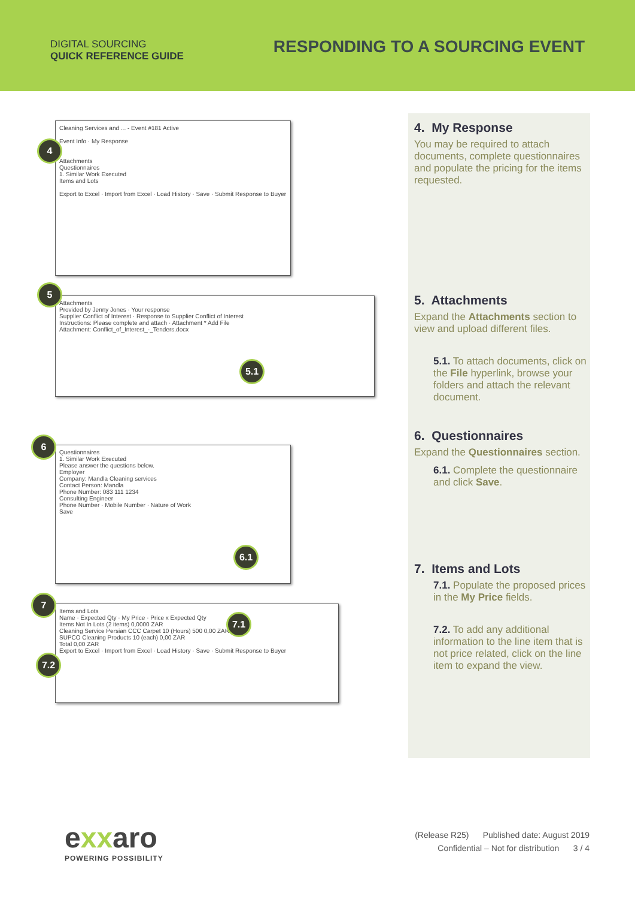DIGITAL SOURCING
QUICK REFERENCE GUIDE
RESPONDING TO A SOURCING EVENT
Cleaning Services and ... - Event #181 Active
Event Info · My Response
Attachments
Questionnaires
1. Similar Work Executed
Items and Lots
Export to Excel · Import from Excel · Load History · Save · Submit Response to Buyer
4
Attachments
Provided by Jenny Jones · Your response
Supplier Conflict of Interest · Response to Supplier Conflict of Interest
Instructions: Please complete and attach · Attachment * Add File
Attachment: Conflict_of_Interest_-_Tenders.docx
5
5.1
Questionnaires
1. Similar Work Executed
Please answer the questions below.
Employer
Company: Mandla Cleaning services
Contact Person: Mandla
Phone Number: 083 111 1234
Consulting Engineer
Phone Number · Mobile Number · Nature of Work
Save
6
6.1
Items and Lots
Name · Expected Qty · My Price · Price x Expected Qty
Items Not In Lots (2 items) 0,0000 ZAR
Cleaning Service Persian CCC Carpet 10 (Hours) 500 0,00 ZAR
SUPCO Cleaning Products 10 (each) 0,00 ZAR
Total 0,00 ZAR
Export to Excel · Import from Excel · Load History · Save · Submit Response to Buyer
7
7.1
7.2
4. My Response
You may be required to attach documents, complete questionnaires and populate the pricing for the items requested.
5. Attachments
Expand the Attachments section to view and upload different files.
5.1. To attach documents, click on the File hyperlink, browse your folders and attach the relevant document.
6. Questionnaires
Expand the Questionnaires section.
6.1. Complete the questionnaire and click Save.
7. Items and Lots
7.1. Populate the proposed prices in the My Price fields.
7.2. To add any additional information to the line item that is not price related, click on the line item to expand the view.
exxaro
POWERING POSSIBILITY
(Release R25) Published date: August 2019
Confidential – Not for distribution 3 / 4